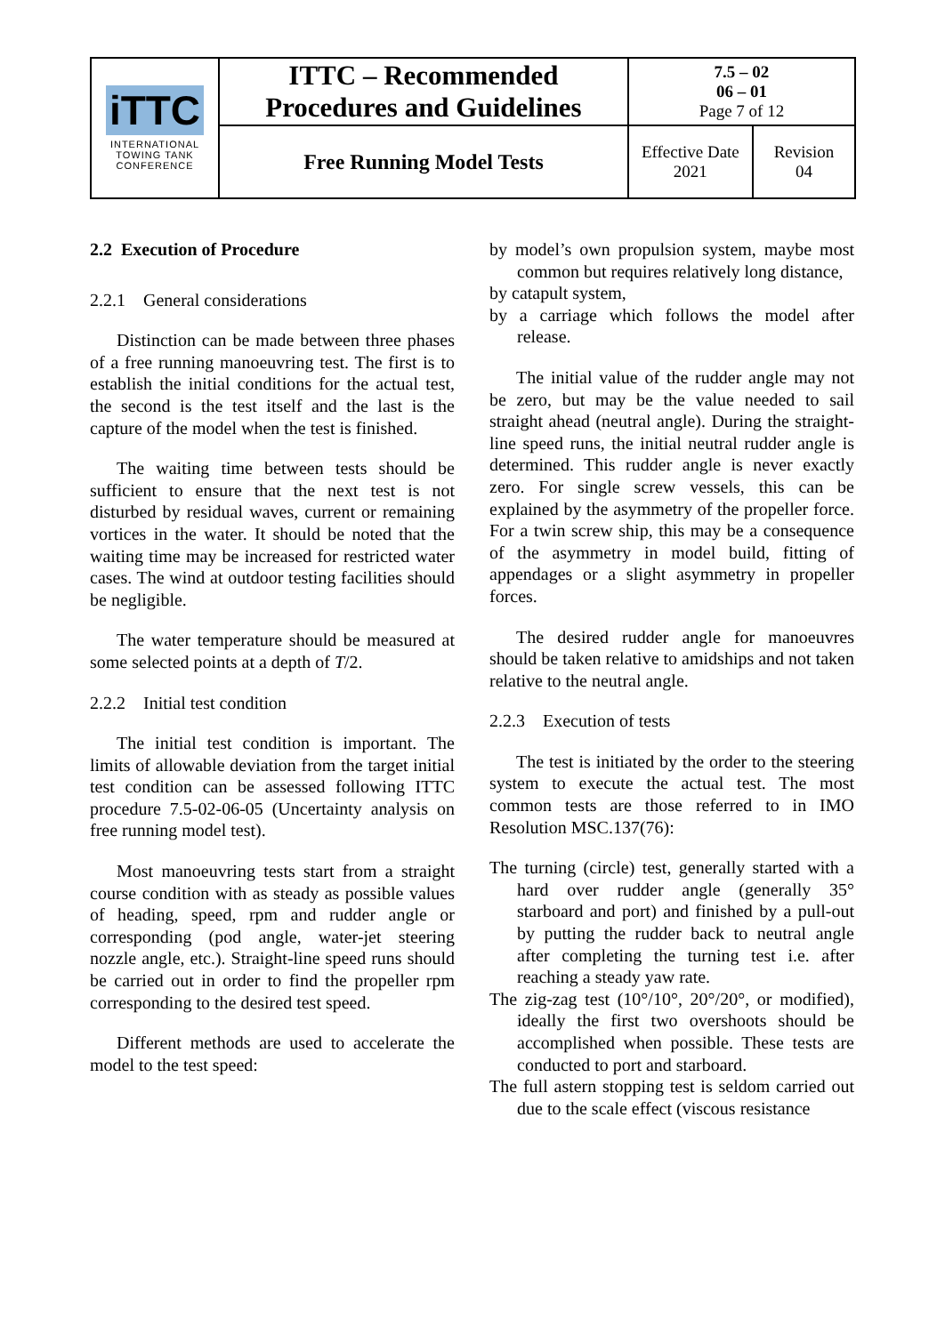| iTTC INTERNATIONAL TOWING TANK CONFERENCE | ITTC – Recommended Procedures and Guidelines | 7.5 – 02 06 – 01 Page 7 of 12 | |
| | Free Running Model Tests | Effective Date 2021 | Revision 04 |
2.2 Execution of Procedure
2.2.1 General considerations
Distinction can be made between three phases of a free running manoeuvring test. The first is to establish the initial conditions for the actual test, the second is the test itself and the last is the capture of the model when the test is finished.
The waiting time between tests should be sufficient to ensure that the next test is not disturbed by residual waves, current or remaining vortices in the water. It should be noted that the waiting time may be increased for restricted water cases. The wind at outdoor testing facilities should be negligible.
The water temperature should be measured at some selected points at a depth of T/2.
2.2.2 Initial test condition
The initial test condition is important. The limits of allowable deviation from the target initial test condition can be assessed following ITTC procedure 7.5-02-06-05 (Uncertainty analysis on free running model test).
Most manoeuvring tests start from a straight course condition with as steady as possible values of heading, speed, rpm and rudder angle or corresponding (pod angle, water-jet steering nozzle angle, etc.). Straight-line speed runs should be carried out in order to find the propeller rpm corresponding to the desired test speed.
Different methods are used to accelerate the model to the test speed:
by model’s own propulsion system, maybe most common but requires relatively long distance,
by catapult system,
by a carriage which follows the model after release.
The initial value of the rudder angle may not be zero, but may be the value needed to sail straight ahead (neutral angle). During the straight-line speed runs, the initial neutral rudder angle is determined. This rudder angle is never exactly zero. For single screw vessels, this can be explained by the asymmetry of the propeller force. For a twin screw ship, this may be a consequence of the asymmetry in model build, fitting of appendages or a slight asymmetry in propeller forces.
The desired rudder angle for manoeuvres should be taken relative to amidships and not taken relative to the neutral angle.
2.2.3 Execution of tests
The test is initiated by the order to the steering system to execute the actual test. The most common tests are those referred to in IMO Resolution MSC.137(76):
The turning (circle) test, generally started with a hard over rudder angle (generally 35° starboard and port) and finished by a pull-out by putting the rudder back to neutral angle after completing the turning test i.e. after reaching a steady yaw rate.
The zig-zag test (10°/10°, 20°/20°, or modified), ideally the first two overshoots should be accomplished when possible. These tests are conducted to port and starboard.
The full astern stopping test is seldom carried out due to the scale effect (viscous resistance